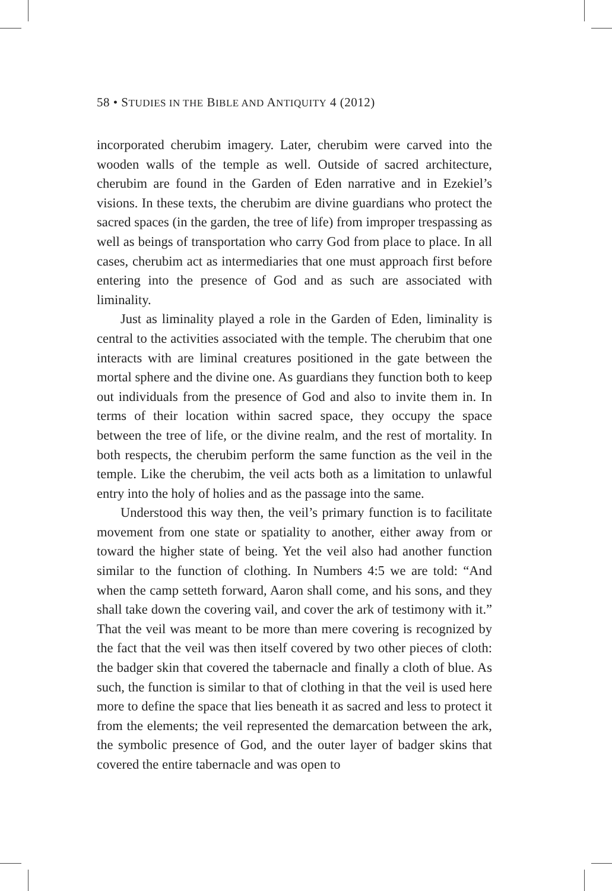58 • STUDIES IN THE BIBLE AND ANTIQUITY 4 (2012)
incorporated cherubim imagery. Later, cherubim were carved into the wooden walls of the temple as well. Outside of sacred architecture, cherubim are found in the Garden of Eden narrative and in Ezekiel’s visions. In these texts, the cherubim are divine guardians who protect the sacred spaces (in the garden, the tree of life) from improper trespassing as well as beings of transportation who carry God from place to place. In all cases, cherubim act as intermediaries that one must approach first before entering into the presence of God and as such are associated with liminality.
Just as liminality played a role in the Garden of Eden, liminality is central to the activities associated with the temple. The cherubim that one interacts with are liminal creatures positioned in the gate between the mortal sphere and the divine one. As guardians they function both to keep out individuals from the presence of God and also to invite them in. In terms of their location within sacred space, they occupy the space between the tree of life, or the divine realm, and the rest of mortality. In both respects, the cherubim perform the same function as the veil in the temple. Like the cherubim, the veil acts both as a limitation to unlawful entry into the holy of holies and as the passage into the same.
Understood this way then, the veil’s primary function is to facilitate movement from one state or spatiality to another, either away from or toward the higher state of being. Yet the veil also had another function similar to the function of clothing. In Numbers 4:5 we are told: “And when the camp setteth forward, Aaron shall come, and his sons, and they shall take down the covering vail, and cover the ark of testimony with it.” That the veil was meant to be more than mere covering is recognized by the fact that the veil was then itself covered by two other pieces of cloth: the badger skin that covered the tabernacle and finally a cloth of blue. As such, the function is similar to that of clothing in that the veil is used here more to define the space that lies beneath it as sacred and less to protect it from the elements; the veil represented the demarcation between the ark, the symbolic presence of God, and the outer layer of badger skins that covered the entire tabernacle and was open to